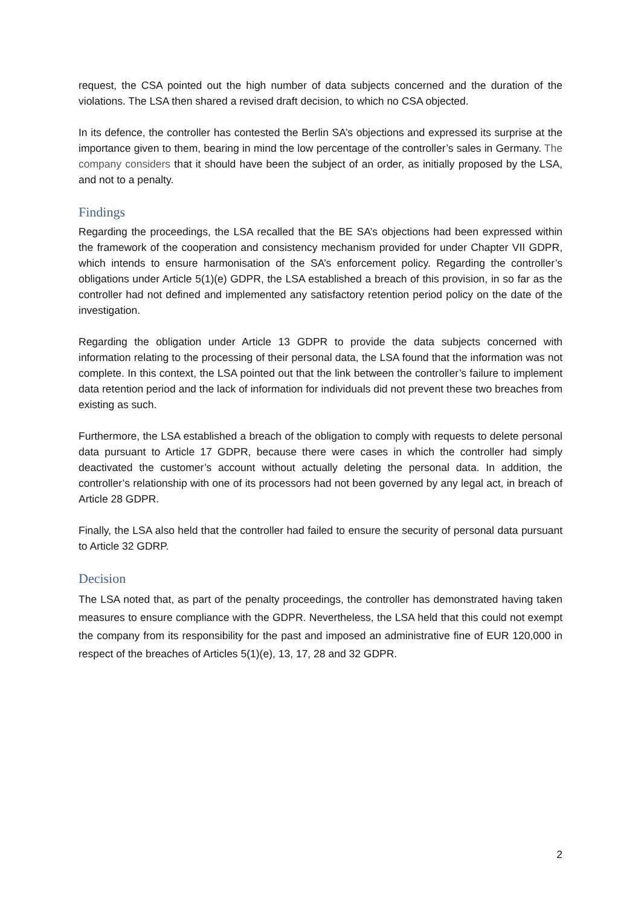request, the CSA pointed out the high number of data subjects concerned and the duration of the violations. The LSA then shared a revised draft decision, to which no CSA objected.
In its defence, the controller has contested the Berlin SA’s objections and expressed its surprise at the importance given to them, bearing in mind the low percentage of the controller’s sales in Germany. The company considers that it should have been the subject of an order, as initially proposed by the LSA, and not to a penalty.
Findings
Regarding the proceedings, the LSA recalled that the BE SA’s objections had been expressed within the framework of the cooperation and consistency mechanism provided for under Chapter VII GDPR, which intends to ensure harmonisation of the SA’s enforcement policy. Regarding the controller’s obligations under Article 5(1)(e) GDPR, the LSA established a breach of this provision, in so far as the controller had not defined and implemented any satisfactory retention period policy on the date of the investigation.
Regarding the obligation under Article 13 GDPR to provide the data subjects concerned with information relating to the processing of their personal data, the LSA found that the information was not complete. In this context, the LSA pointed out that the link between the controller’s failure to implement data retention period and the lack of information for individuals did not prevent these two breaches from existing as such.
Furthermore, the LSA established a breach of the obligation to comply with requests to delete personal data pursuant to Article 17 GDPR, because there were cases in which the controller had simply deactivated the customer’s account without actually deleting the personal data. In addition, the controller’s relationship with one of its processors had not been governed by any legal act, in breach of Article 28 GDPR.
Finally, the LSA also held that the controller had failed to ensure the security of personal data pursuant to Article 32 GDRP.
Decision
The LSA noted that, as part of the penalty proceedings, the controller has demonstrated having taken measures to ensure compliance with the GDPR. Nevertheless, the LSA held that this could not exempt the company from its responsibility for the past and imposed an administrative fine of EUR 120,000 in respect of the breaches of Articles 5(1)(e), 13, 17, 28 and 32 GDPR.
2